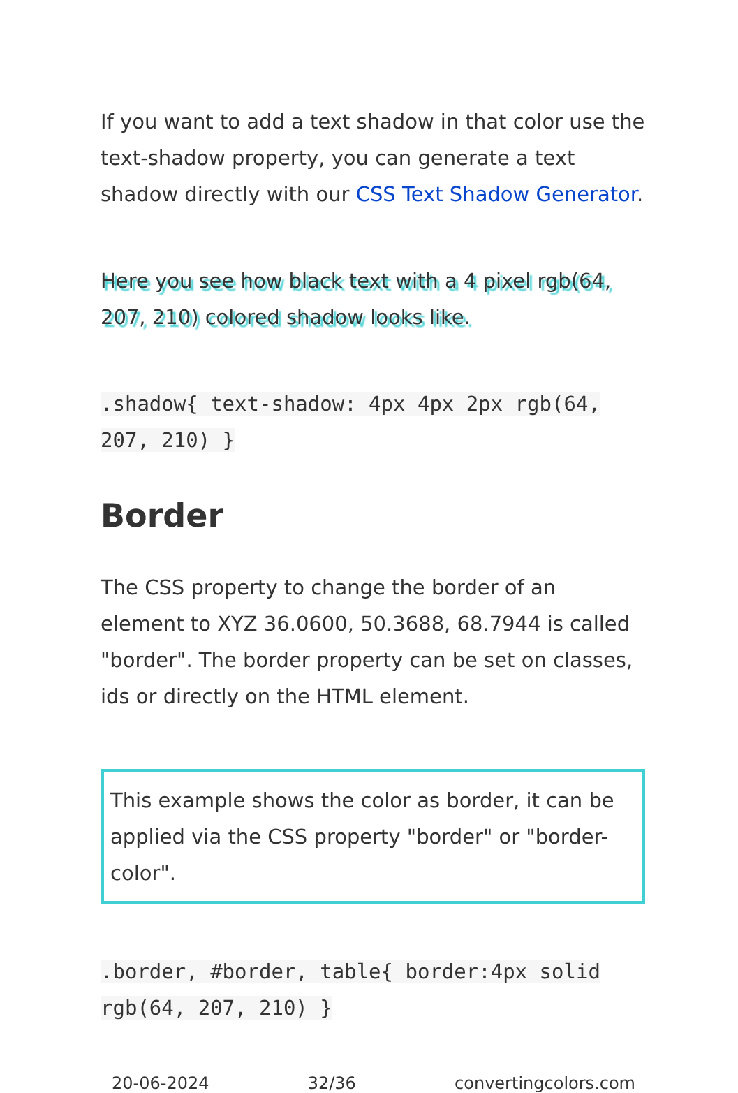If you want to add a text shadow in that color use the text-shadow property, you can generate a text shadow directly with our CSS Text Shadow Generator.
Here you see how black text with a 4 pixel rgb(64, 207, 210) colored shadow looks like.
.shadow{ text-shadow: 4px 4px 2px rgb(64, 207, 210) }
Border
The CSS property to change the border of an element to XYZ 36.0600, 50.3688, 68.7944 is called "border". The border property can be set on classes, ids or directly on the HTML element.
This example shows the color as border, it can be applied via the CSS property "border" or "border-color".
.border, #border, table{ border:4px solid rgb(64, 207, 210) }
20-06-2024 32/36 convertingcolors.com